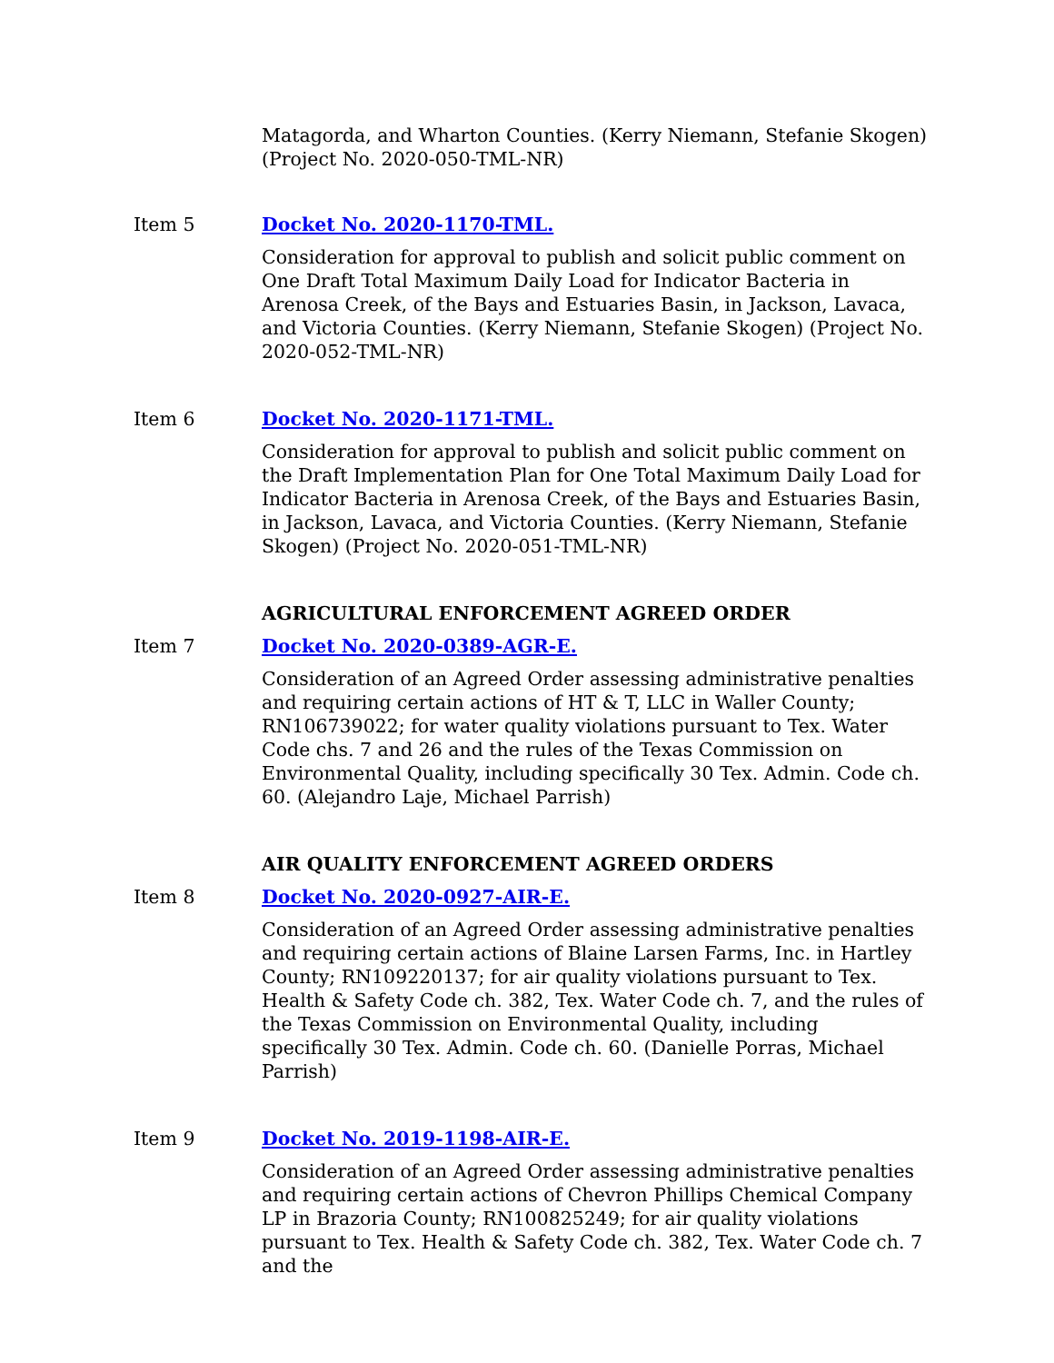Matagorda, and Wharton Counties. (Kerry Niemann, Stefanie Skogen) (Project No. 2020-050-TML-NR)
Item 5 Docket No. 2020-1170-TML.
Consideration for approval to publish and solicit public comment on One Draft Total Maximum Daily Load for Indicator Bacteria in Arenosa Creek, of the Bays and Estuaries Basin, in Jackson, Lavaca, and Victoria Counties. (Kerry Niemann, Stefanie Skogen) (Project No. 2020-052-TML-NR)
Item 6 Docket No. 2020-1171-TML.
Consideration for approval to publish and solicit public comment on the Draft Implementation Plan for One Total Maximum Daily Load for Indicator Bacteria in Arenosa Creek, of the Bays and Estuaries Basin, in Jackson, Lavaca, and Victoria Counties. (Kerry Niemann, Stefanie Skogen) (Project No. 2020-051-TML-NR)
AGRICULTURAL ENFORCEMENT AGREED ORDER
Item 7 Docket No. 2020-0389-AGR-E.
Consideration of an Agreed Order assessing administrative penalties and requiring certain actions of HT & T, LLC in Waller County; RN106739022; for water quality violations pursuant to Tex. Water Code chs. 7 and 26 and the rules of the Texas Commission on Environmental Quality, including specifically 30 Tex. Admin. Code ch. 60. (Alejandro Laje, Michael Parrish)
AIR QUALITY ENFORCEMENT AGREED ORDERS
Item 8 Docket No. 2020-0927-AIR-E.
Consideration of an Agreed Order assessing administrative penalties and requiring certain actions of Blaine Larsen Farms, Inc. in Hartley County; RN109220137; for air quality violations pursuant to Tex. Health & Safety Code ch. 382, Tex. Water Code ch. 7, and the rules of the Texas Commission on Environmental Quality, including specifically 30 Tex. Admin. Code ch. 60. (Danielle Porras, Michael Parrish)
Item 9 Docket No. 2019-1198-AIR-E.
Consideration of an Agreed Order assessing administrative penalties and requiring certain actions of Chevron Phillips Chemical Company LP in Brazoria County; RN100825249; for air quality violations pursuant to Tex. Health & Safety Code ch. 382, Tex. Water Code ch. 7 and the